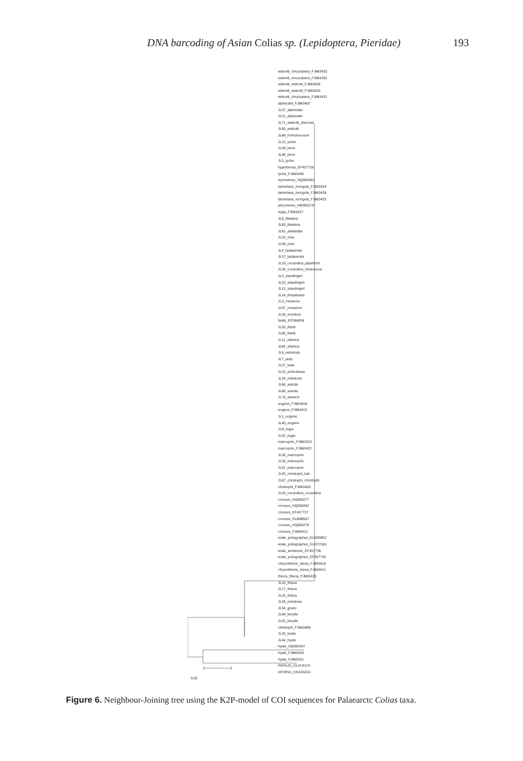DNA barcoding of Asian Colias sp. (Lepidoptera, Pieridae) 193
wiskotti_chrysoptera_FJ663433
wiskotti_chrysoptera_FJ663432
wiskotti_wiskotti_FJ663436
wiskotti_wiskotti_FJ663435
wiskotti_chrysoptera_FJ663431
alpherakii_FJ663407
JL37_alpherakii
JL51_alpherakii
JL71_wiskotti_draconis
JL65_wiskotti
JL68_hofmannorum
JL12_tyche
JL39_heos
JL46_heos
JL5_tyche
hyperborea_EF457739
tyche_FJ663430
myrmidone_HQ004303
tamerlana_mongola_FJ663424
tamerlana_mongola_FJ663426
tamerlana_mongola_FJ663425
phicomone_HM393178
regia_FJ663427
JL6_tibetana
JL63_tibetana
JL61_adelaidae
JL53_nina
JL58_nina
JL4_ladakensis
JL57_ladakensis
JL19_cocandica_pljushtchi
JL34_cocandica_hinducucia
JL2_staudingeri
JL23_staudingeri
JL13_staudingeri
JL14_thrasibulus
JL3_romanovi
JL47_romanovi
JL59_montium
fieldii_EF584859
JL50_fieldii
JL60_fieldii
JL11_sifanica
JL64_sifanica
JL9_nebulosa
JL7_lada
JL27_lada
JL15_stoliczkana
JL24_nebulosa
JL66_wanda
JL69_wanda
JL70_sieversi
eogene_FJ663416
eogene_FJ663415
JL1_eogene
JL40_eogene
JL8_regia
JL42_regia
marcopolo_FJ663423
marcopolo_FJ663422
JL30_marcopolo
JL33_marcopolo
JL41_marcopolo
JL45_christophi_kali
JL67_christophi_christophi
christophi_FJ663409
JL43_cocandica_cocandica
croceus_HQ004277
croceus_HQ004282
croceus_EF457737
croceus_GU688507
croceus_HQ004279
croceus_FJ663412
erate_poliographus_EU583852
erate_poliographus_GU372561
erate_amdensis_EF457736
erate_poliographus_EF457735
chrysotheme_elena_FJ663410
chrysotheme_elena_FJ663411
thisoa_thisoa_FJ663429
JL10_thisoa
JL17_thisoa
JL25_thisoa
JL26_nebulosa
JL54_grumi
JL48_berylla
JL55_berylla
christophi_FJ663408
JL35_hyale
JL44_hyale
hyale_HQ004297
hyale_FJ663418
hyale_FJ663421
PAPILIO_GLAUCUS
APORIA_CRATAEGI
0.02
Figure 6. Neighbour-Joining tree using the K2P-model of COI sequences for Palaearctc Colias taxa.